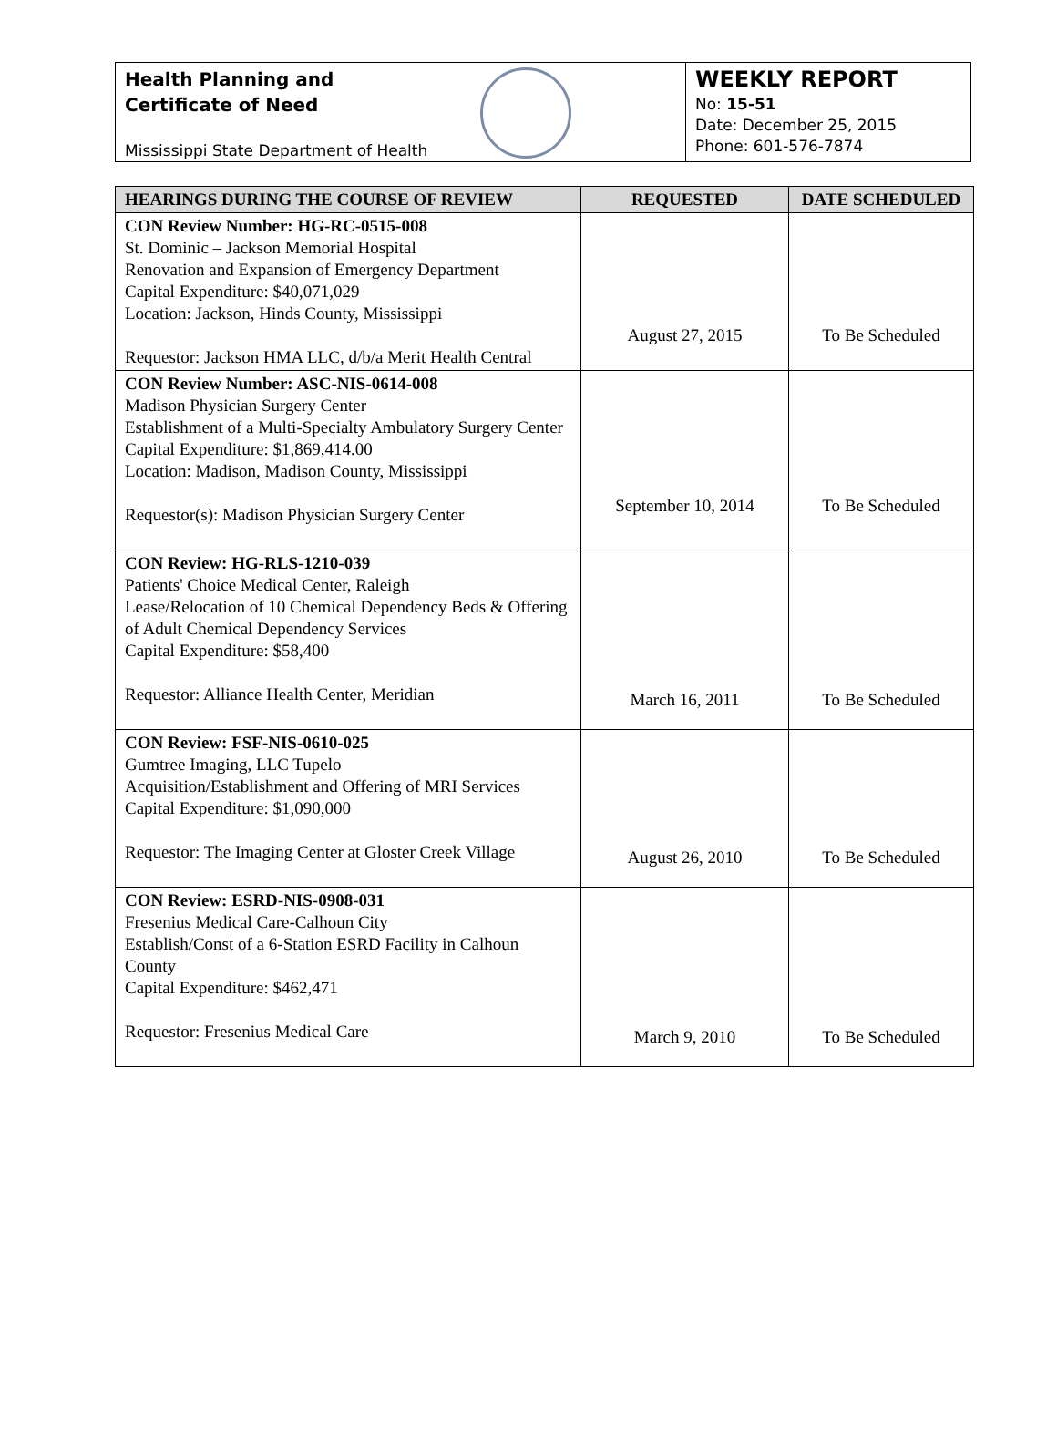Health Planning and
Certificate of Need
Mississippi State Department of Health
WEEKLY REPORT
No: 15-51
Date: December 25, 2015
Phone: 601-576-7874
| HEARINGS DURING THE COURSE OF REVIEW | REQUESTED | DATE SCHEDULED |
| --- | --- | --- |
| CON Review Number: HG-RC-0515-008 St. Dominic – Jackson Memorial Hospital Renovation and Expansion of Emergency Department Capital Expenditure: $40,071,029 Location: Jackson, Hinds County, Mississippi Requestor: Jackson HMA LLC, d/b/a Merit Health Central | August 27, 2015 | To Be Scheduled |
| CON Review Number: ASC-NIS-0614-008 Madison Physician Surgery Center Establishment of a Multi-Specialty Ambulatory Surgery Center Capital Expenditure: $1,869,414.00 Location: Madison, Madison County, Mississippi Requestor(s): Madison Physician Surgery Center | September 10, 2014 | To Be Scheduled |
| CON Review: HG-RLS-1210-039 Patients' Choice Medical Center, Raleigh Lease/Relocation of 10 Chemical Dependency Beds & Offering of Adult Chemical Dependency Services Capital Expenditure: $58,400 Requestor: Alliance Health Center, Meridian | March 16, 2011 | To Be Scheduled |
| CON Review: FSF-NIS-0610-025 Gumtree Imaging, LLC Tupelo Acquisition/Establishment and Offering of MRI Services Capital Expenditure: $1,090,000 Requestor: The Imaging Center at Gloster Creek Village | August 26, 2010 | To Be Scheduled |
| CON Review: ESRD-NIS-0908-031 Fresenius Medical Care-Calhoun City Establish/Const of a 6-Station ESRD Facility in Calhoun County Capital Expenditure: $462,471 Requestor: Fresenius Medical Care | March 9, 2010 | To Be Scheduled |